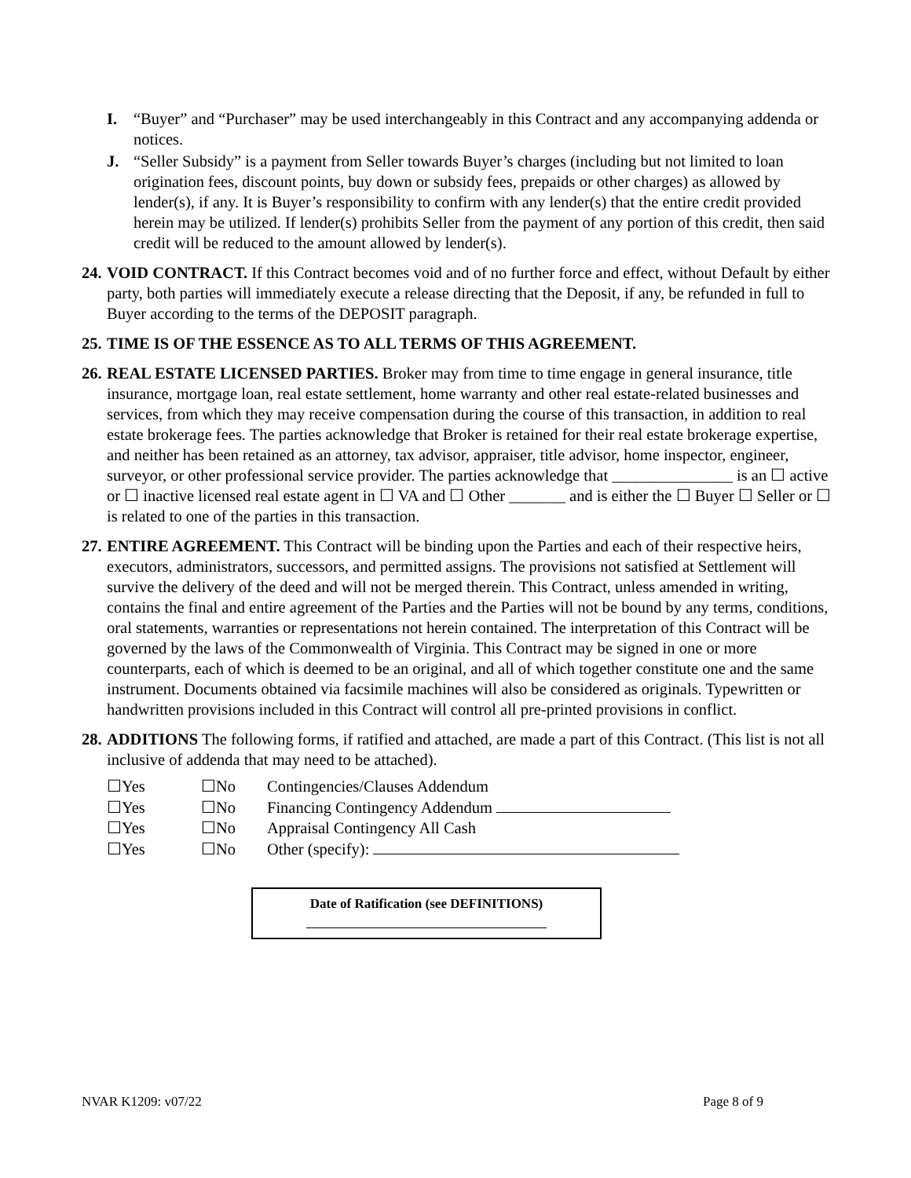I. “Buyer” and “Purchaser” may be used interchangeably in this Contract and any accompanying addenda or notices.
J. “Seller Subsidy” is a payment from Seller towards Buyer’s charges (including but not limited to loan origination fees, discount points, buy down or subsidy fees, prepaids or other charges) as allowed by lender(s), if any. It is Buyer’s responsibility to confirm with any lender(s) that the entire credit provided herein may be utilized. If lender(s) prohibits Seller from the payment of any portion of this credit, then said credit will be reduced to the amount allowed by lender(s).
24. VOID CONTRACT. If this Contract becomes void and of no further force and effect, without Default by either party, both parties will immediately execute a release directing that the Deposit, if any, be refunded in full to Buyer according to the terms of the DEPOSIT paragraph.
25. TIME IS OF THE ESSENCE AS TO ALL TERMS OF THIS AGREEMENT.
26. REAL ESTATE LICENSED PARTIES. Broker may from time to time engage in general insurance, title insurance, mortgage loan, real estate settlement, home warranty and other real estate-related businesses and services, from which they may receive compensation during the course of this transaction, in addition to real estate brokerage fees. The parties acknowledge that Broker is retained for their real estate brokerage expertise, and neither has been retained as an attorney, tax advisor, appraiser, title advisor, home inspector, engineer, surveyor, or other professional service provider. The parties acknowledge that _______________ is an ☐ active or ☐ inactive licensed real estate agent in ☐ VA and ☐ Other _______ and is either the ☐ Buyer ☐ Seller or ☐ is related to one of the parties in this transaction.
27. ENTIRE AGREEMENT. This Contract will be binding upon the Parties and each of their respective heirs, executors, administrators, successors, and permitted assigns. The provisions not satisfied at Settlement will survive the delivery of the deed and will not be merged therein. This Contract, unless amended in writing, contains the final and entire agreement of the Parties and the Parties will not be bound by any terms, conditions, oral statements, warranties or representations not herein contained. The interpretation of this Contract will be governed by the laws of the Commonwealth of Virginia. This Contract may be signed in one or more counterparts, each of which is deemed to be an original, and all of which together constitute one and the same instrument. Documents obtained via facsimile machines will also be considered as originals. Typewritten or handwritten provisions included in this Contract will control all pre-printed provisions in conflict.
28. ADDITIONS The following forms, if ratified and attached, are made a part of this Contract. (This list is not all inclusive of addenda that may need to be attached).
| ☐Yes | ☐No | Contingencies/Clauses Addendum |
| ☐Yes | ☐No | Financing Contingency Addendum |
| ☐Yes | ☐No | Appraisal Contingency All Cash |
| ☐Yes | ☐No | Other (specify): |
Date of Ratification (see DEFINITIONS)
NVAR K1209: v07/22 Page 8 of 9